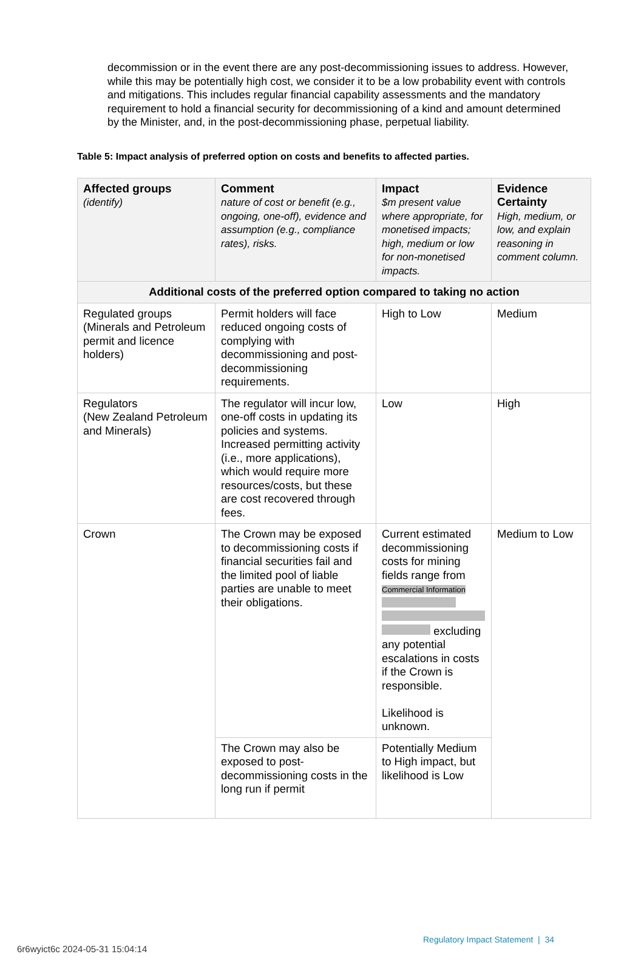decommission or in the event there are any post-decommissioning issues to address. However, while this may be potentially high cost, we consider it to be a low probability event with controls and mitigations. This includes regular financial capability assessments and the mandatory requirement to hold a financial security for decommissioning of a kind and amount determined by the Minister, and, in the post-decommissioning phase, perpetual liability.
Table 5: Impact analysis of preferred option on costs and benefits to affected parties.
| Affected groups (identify) | Comment nature of cost or benefit (e.g., ongoing, one-off), evidence and assumption (e.g., compliance rates), risks. | Impact $m present value where appropriate, for monetised impacts; high, medium or low for non-monetised impacts. | Evidence Certainty High, medium, or low, and explain reasoning in comment column. |
| --- | --- | --- | --- |
| Additional costs of the preferred option compared to taking no action | | | |
| Regulated groups (Minerals and Petroleum permit and licence holders) | Permit holders will face reduced ongoing costs of complying with decommissioning and post-decommissioning requirements. | High to Low | Medium |
| Regulators (New Zealand Petroleum and Minerals) | The regulator will incur low, one-off costs in updating its policies and systems. Increased permitting activity (i.e., more applications), which would require more resources/costs, but these are cost recovered through fees. | Low | High |
| Crown | The Crown may be exposed to decommissioning costs if financial securities fail and the limited pool of liable parties are unable to meet their obligations. | Current estimated decommissioning costs for mining fields range from Commercial Information excluding any potential escalations in costs if the Crown is responsible. Likelihood is unknown. | Medium to Low |
| | The Crown may also be exposed to post-decommissioning costs in the long run if permit | Potentially Medium to High impact, but likelihood is Low | |
Regulatory Impact Statement | 34
6r6wyict6c 2024-05-31 15:04:14